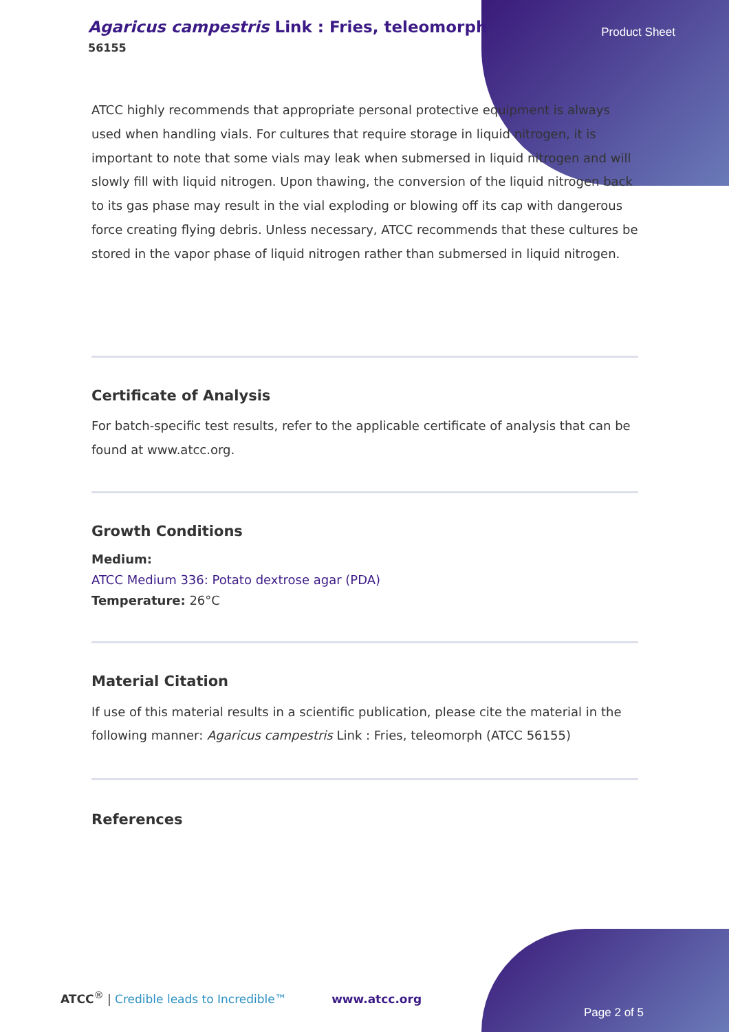Agaricus campestris Link : Fries, teleomorph
56155
Product Sheet
ATCC highly recommends that appropriate personal protective equipment is always used when handling vials. For cultures that require storage in liquid nitrogen, it is important to note that some vials may leak when submersed in liquid nitrogen and will slowly fill with liquid nitrogen. Upon thawing, the conversion of the liquid nitrogen back to its gas phase may result in the vial exploding or blowing off its cap with dangerous force creating flying debris. Unless necessary, ATCC recommends that these cultures be stored in the vapor phase of liquid nitrogen rather than submersed in liquid nitrogen.
Certificate of Analysis
For batch-specific test results, refer to the applicable certificate of analysis that can be found at www.atcc.org.
Growth Conditions
Medium:
ATCC Medium 336: Potato dextrose agar (PDA)
Temperature: 26°C
Material Citation
If use of this material results in a scientific publication, please cite the material in the following manner: Agaricus campestris Link : Fries, teleomorph (ATCC 56155)
References
ATCC<sup>®</sup> | Credible leads to Incredible™ www.atcc.org
Page 2 of 5